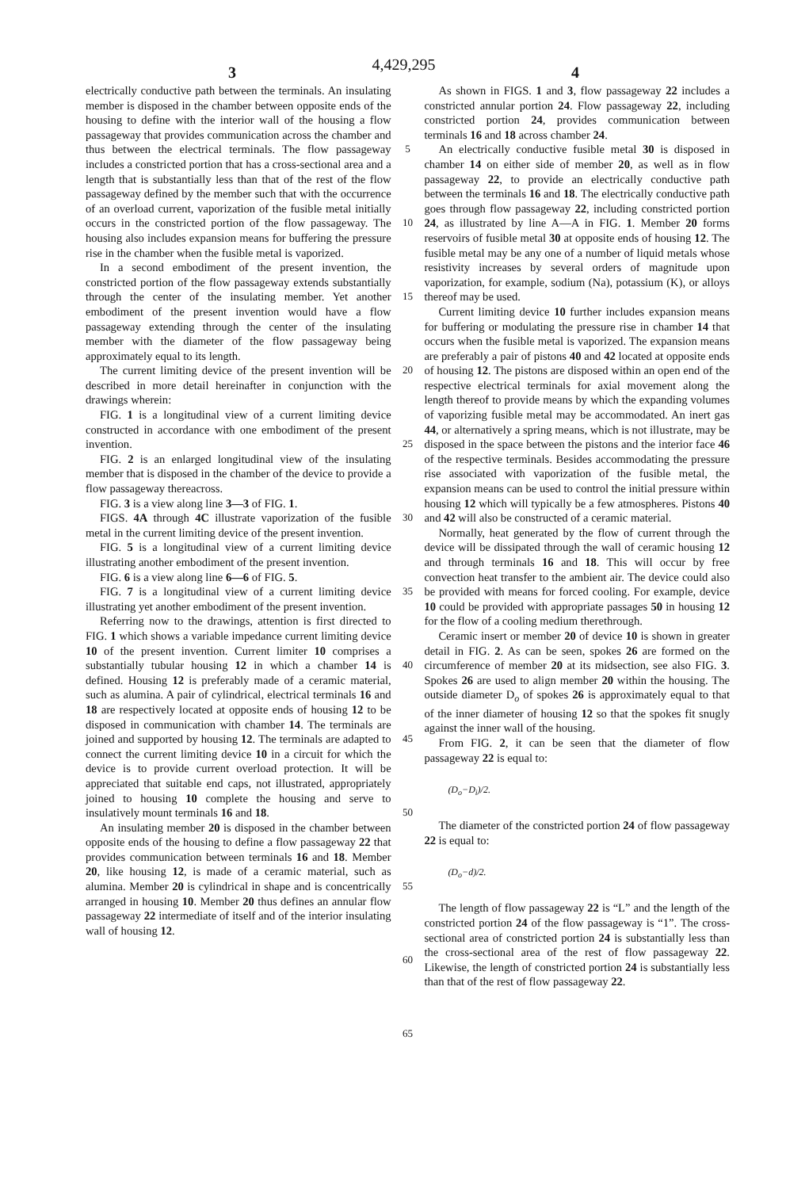3 4,429,295 4
electrically conductive path between the terminals. An insulating member is disposed in the chamber between opposite ends of the housing to define with the interior wall of the housing a flow passageway that provides communication across the chamber and thus between the electrical terminals. The flow passageway includes a constricted portion that has a cross-sectional area and a length that is substantially less than that of the rest of the flow passageway defined by the member such that with the occurrence of an overload current, vaporization of the fusible metal initially occurs in the constricted portion of the flow passageway. The housing also includes expansion means for buffering the pressure rise in the chamber when the fusible metal is vaporized.
In a second embodiment of the present invention, the constricted portion of the flow passageway extends substantially through the center of the insulating member. Yet another embodiment of the present invention would have a flow passageway extending through the center of the insulating member with the diameter of the flow passageway being approximately equal to its length.
The current limiting device of the present invention will be described in more detail hereinafter in conjunction with the drawings wherein:
FIG. 1 is a longitudinal view of a current limiting device constructed in accordance with one embodiment of the present invention.
FIG. 2 is an enlarged longitudinal view of the insulating member that is disposed in the chamber of the device to provide a flow passageway thereacross.
FIG. 3 is a view along line 3—3 of FIG. 1.
FIGS. 4A through 4C illustrate vaporization of the fusible metal in the current limiting device of the present invention.
FIG. 5 is a longitudinal view of a current limiting device illustrating another embodiment of the present invention.
FIG. 6 is a view along line 6—6 of FIG. 5.
FIG. 7 is a longitudinal view of a current limiting device illustrating yet another embodiment of the present invention.
Referring now to the drawings, attention is first directed to FIG. 1 which shows a variable impedance current limiting device 10 of the present invention. Current limiter 10 comprises a substantially tubular housing 12 in which a chamber 14 is defined. Housing 12 is preferably made of a ceramic material, such as alumina. A pair of cylindrical, electrical terminals 16 and 18 are respectively located at opposite ends of housing 12 to be disposed in communication with chamber 14. The terminals are joined and supported by housing 12. The terminals are adapted to connect the current limiting device 10 in a circuit for which the device is to provide current overload protection. It will be appreciated that suitable end caps, not illustrated, appropriately joined to housing 10 complete the housing and serve to insulatively mount terminals 16 and 18.
An insulating member 20 is disposed in the chamber between opposite ends of the housing to define a flow passageway 22 that provides communication between terminals 16 and 18. Member 20, like housing 12, is made of a ceramic material, such as alumina. Member 20 is cylindrical in shape and is concentrically arranged in housing 10. Member 20 thus defines an annular flow passageway 22 intermediate of itself and of the interior insulating wall of housing 12.
5
10
15
20
25
30
35
40
45
50
55
60
65
As shown in FIGS. 1 and 3, flow passageway 22 includes a constricted annular portion 24. Flow passageway 22, including constricted portion 24, provides communication between terminals 16 and 18 across chamber 24.
An electrically conductive fusible metal 30 is disposed in chamber 14 on either side of member 20, as well as in flow passageway 22, to provide an electrically conductive path between the terminals 16 and 18. The electrically conductive path goes through flow passageway 22, including constricted portion 24, as illustrated by line A—A in FIG. 1. Member 20 forms reservoirs of fusible metal 30 at opposite ends of housing 12. The fusible metal may be any one of a number of liquid metals whose resistivity increases by several orders of magnitude upon vaporization, for example, sodium (Na), potassium (K), or alloys thereof may be used.
Current limiting device 10 further includes expansion means for buffering or modulating the pressure rise in chamber 14 that occurs when the fusible metal is vaporized. The expansion means are preferably a pair of pistons 40 and 42 located at opposite ends of housing 12. The pistons are disposed within an open end of the respective electrical terminals for axial movement along the length thereof to provide means by which the expanding volumes of vaporizing fusible metal may be accommodated. An inert gas 44, or alternatively a spring means, which is not illustrate, may be disposed in the space between the pistons and the interior face 46 of the respective terminals. Besides accommodating the pressure rise associated with vaporization of the fusible metal, the expansion means can be used to control the initial pressure within housing 12 which will typically be a few atmospheres. Pistons 40 and 42 will also be constructed of a ceramic material.
Normally, heat generated by the flow of current through the device will be dissipated through the wall of ceramic housing 12 and through terminals 16 and 18. This will occur by free convection heat transfer to the ambient air. The device could also be provided with means for forced cooling. For example, device 10 could be provided with appropriate passages 50 in housing 12 for the flow of a cooling medium therethrough.
Ceramic insert or member 20 of device 10 is shown in greater detail in FIG. 2. As can be seen, spokes 26 are formed on the circumference of member 20 at its midsection, see also FIG. 3. Spokes 26 are used to align member 20 within the housing. The outside diameter D<sub>o</sub> of spokes 26 is approximately equal to that of the inner diameter of housing 12 so that the spokes fit snugly against the inner wall of the housing.
From FIG. 2, it can be seen that the diameter of flow passageway 22 is equal to:
(D<sub>o</sub>−D<sub>i</sub>)/2.
The diameter of the constricted portion 24 of flow passageway 22 is equal to:
(D<sub>o</sub>−d)/2.
The length of flow passageway 22 is “L” and the length of the constricted portion 24 of the flow passageway is “1”. The cross-sectional area of constricted portion 24 is substantially less than the cross-sectional area of the rest of flow passageway 22. Likewise, the length of constricted portion 24 is substantially less than that of the rest of flow passageway 22.